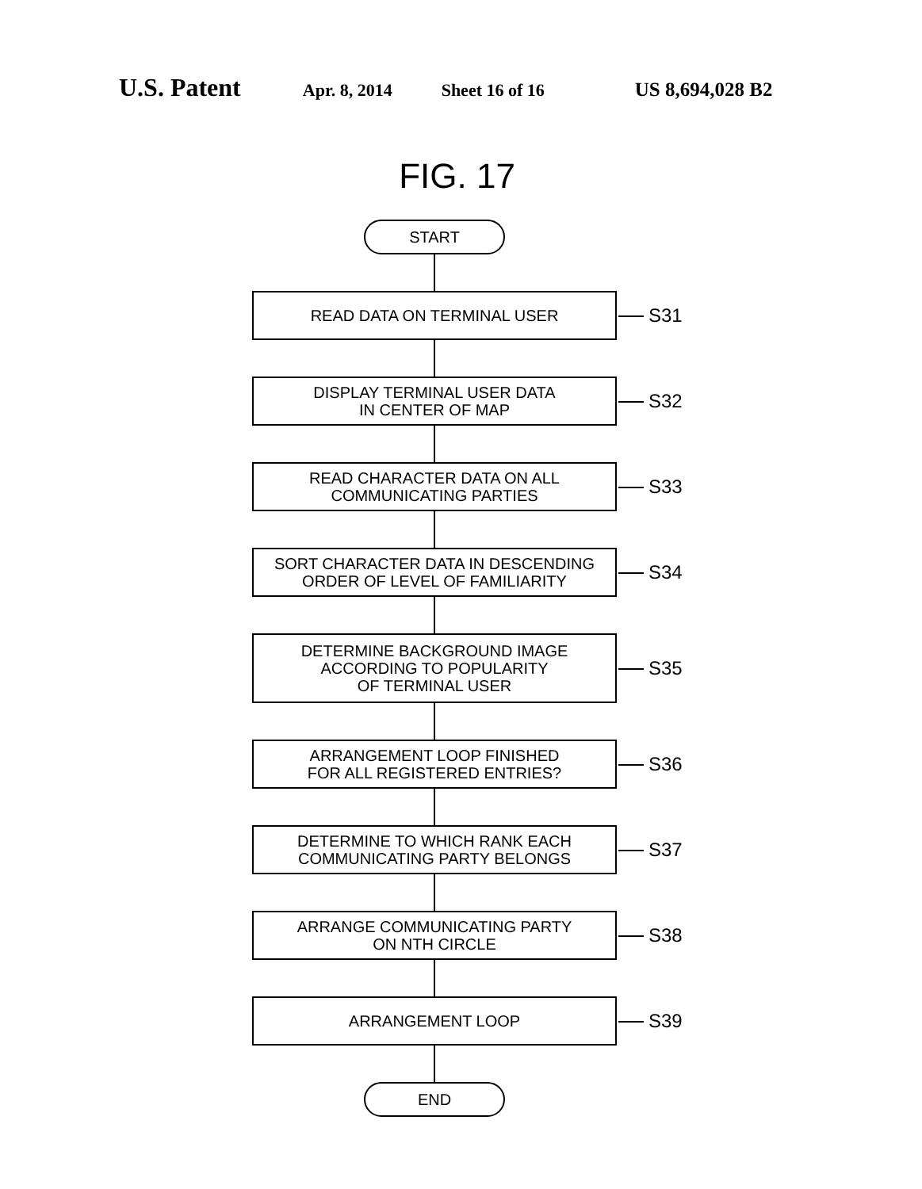U.S. Patent
Apr. 8, 2014 Sheet 16 of 16 US 8,694,028 B2
FIG. 17
START
READ DATA ON TERMINAL USER
S31
DISPLAY TERMINAL USER DATA
IN CENTER OF MAP
S32
READ CHARACTER DATA ON ALL
COMMUNICATING PARTIES
S33
SORT CHARACTER DATA IN DESCENDING
ORDER OF LEVEL OF FAMILIARITY
S34
DETERMINE BACKGROUND IMAGE
ACCORDING TO POPULARITY
OF TERMINAL USER
S35
ARRANGEMENT LOOP FINISHED
FOR ALL REGISTERED ENTRIES?
S36
DETERMINE TO WHICH RANK EACH
COMMUNICATING PARTY BELONGS
S37
ARRANGE COMMUNICATING PARTY
ON NTH CIRCLE
S38
ARRANGEMENT LOOP
S39
END